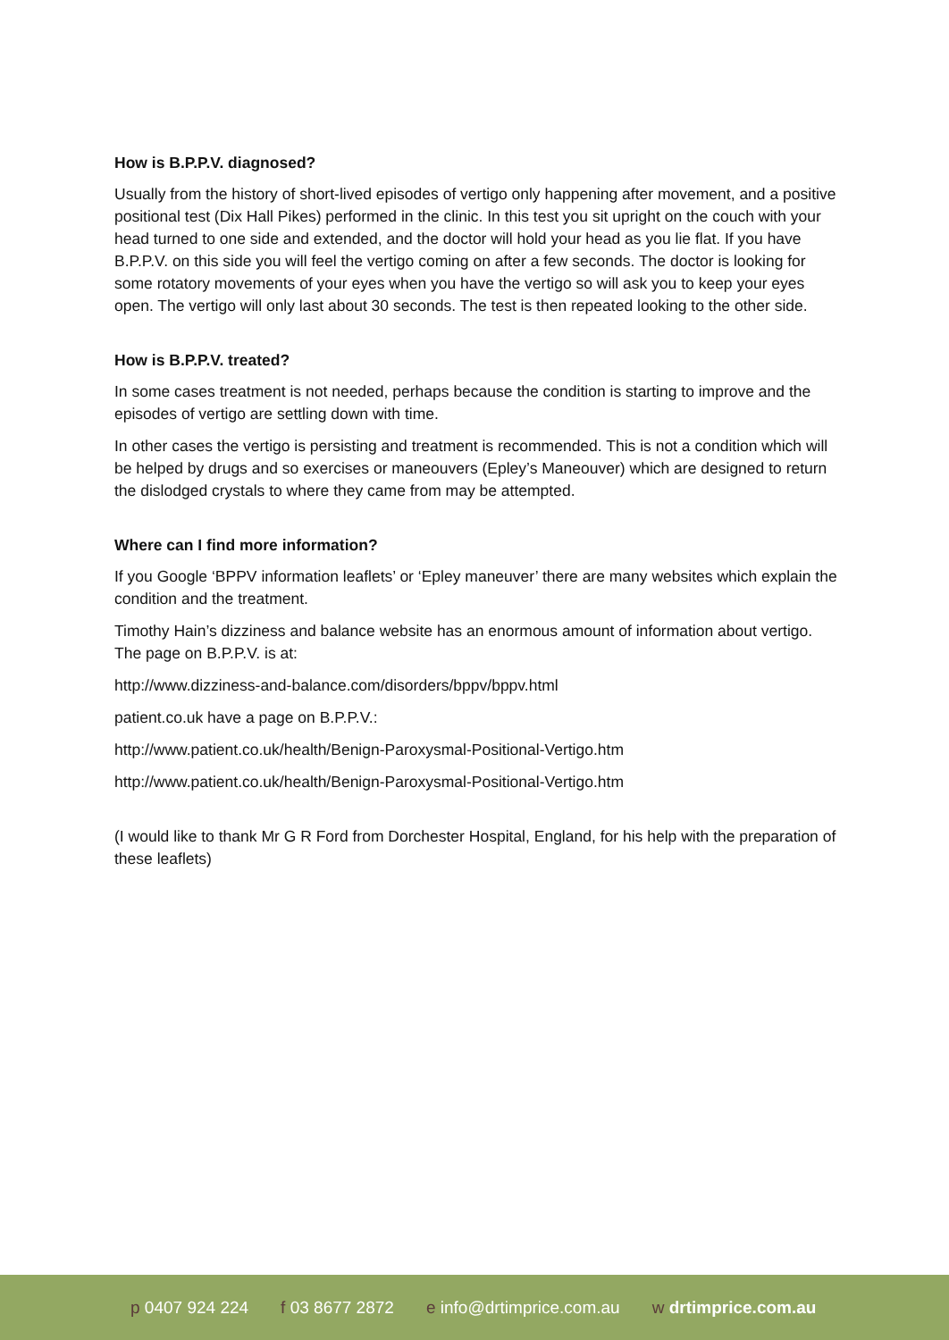How is B.P.P.V. diagnosed?
Usually from the history of short-lived episodes of vertigo only happening after movement, and a positive positional test (Dix Hall Pikes) performed in the clinic. In this test you sit upright on the couch with your head turned to one side and extended, and the doctor will hold your head as you lie flat. If you have B.P.P.V. on this side you will feel the vertigo coming on after a few seconds. The doctor is looking for some rotatory movements of your eyes when you have the vertigo so will ask you to keep your eyes open. The vertigo will only last about 30 seconds. The test is then repeated looking to the other side.
How is B.P.P.V. treated?
In some cases treatment is not needed, perhaps because the condition is starting to improve and the episodes of vertigo are settling down with time.
In other cases the vertigo is persisting and treatment is recommended. This is not a condition which will be helped by drugs and so exercises or maneouvers (Epley’s Maneouver) which are designed to return the dislodged crystals to where they came from may be attempted.
Where can I find more information?
If you Google ‘BPPV information leaflets’ or ‘Epley maneuver’ there are many websites which explain the condition and the treatment.
Timothy Hain’s dizziness and balance website has an enormous amount of information about vertigo. The page on B.P.P.V. is at:
http://www.dizziness-and-balance.com/disorders/bppv/bppv.html
patient.co.uk have a page on B.P.P.V.:
http://www.patient.co.uk/health/Benign-Paroxysmal-Positional-Vertigo.htm
http://www.patient.co.uk/health/Benign-Paroxysmal-Positional-Vertigo.htm
(I would like to thank Mr G R Ford from Dorchester Hospital, England, for his help with the preparation of these leaflets)
p 0407 924 224 f 03 8677 2872 e info@drtimprice.com.au w drtimprice.com.au